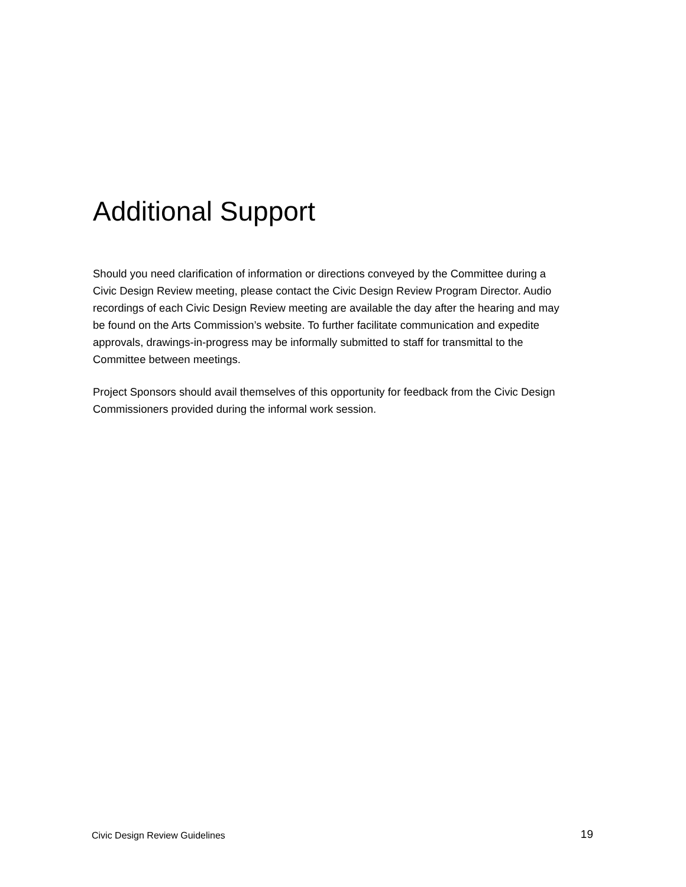Additional Support
Should you need clarification of information or directions conveyed by the Committee during a Civic Design Review meeting, please contact the Civic Design Review Program Director. Audio recordings of each Civic Design Review meeting are available the day after the hearing and may be found on the Arts Commission’s website. To further facilitate communication and expedite approvals, drawings-in-progress may be informally submitted to staff for transmittal to the Committee between meetings.
Project Sponsors should avail themselves of this opportunity for feedback from the Civic Design Commissioners provided during the informal work session.
Civic Design Review Guidelines 19